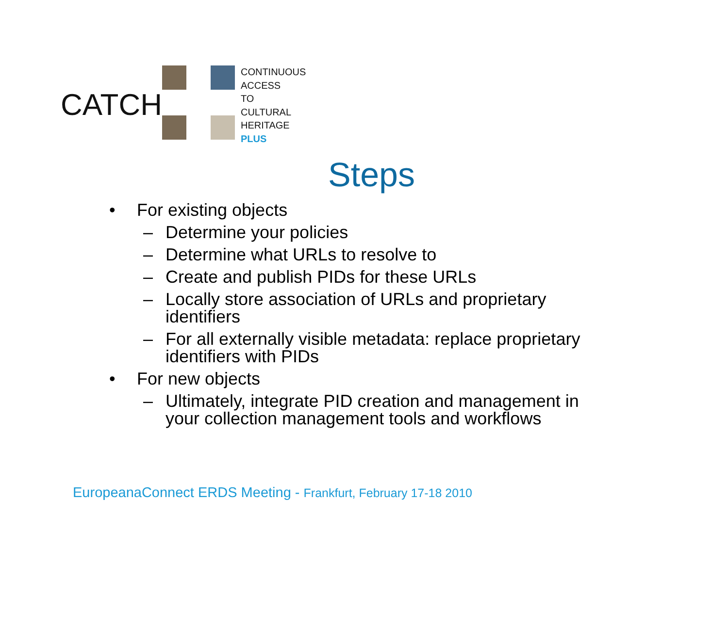CATCH
CONTINUOUS
ACCESS
TO
CULTURAL
HERITAGE
PLUS
Steps
• For existing objects
– Determine your policies
– Determine what URLs to resolve to
– Create and publish PIDs for these URLs
– Locally store association of URLs and proprietary
identifiers
– For all externally visible metadata: replace proprietary
identifiers with PIDs
• For new objects
– Ultimately, integrate PID creation and management in
your collection management tools and workflows
EuropeanaConnect ERDS Meeting - Frankfurt, February 17-18 2010